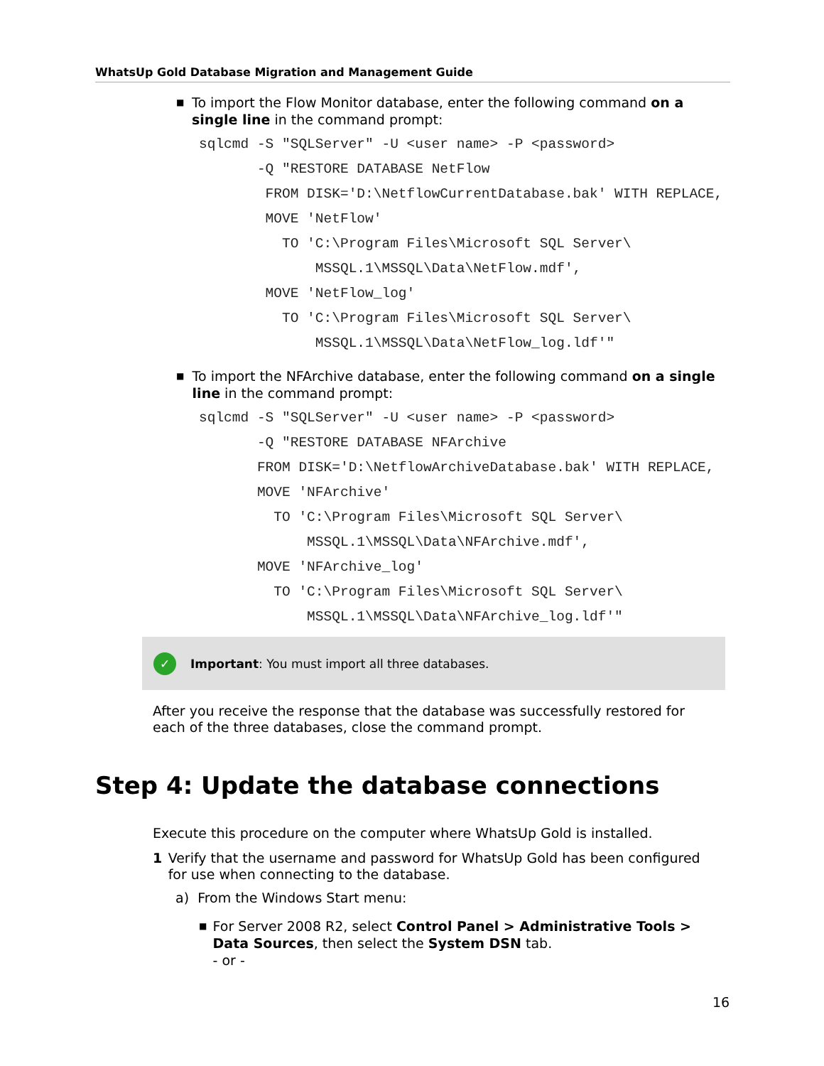WhatsUp Gold Database Migration and Management Guide
■ To import the Flow Monitor database, enter the following command on a single line in the command prompt:
sqlcmd -S "SQLServer" -U <user name> -P <password>
       -Q "RESTORE DATABASE NetFlow
        FROM DISK='D:\NetflowCurrentDatabase.bak' WITH REPLACE,
        MOVE 'NetFlow'
          TO 'C:\Program Files\Microsoft SQL Server\
              MSSQL.1\MSSQL\Data\NetFlow.mdf',
        MOVE 'NetFlow_log'
          TO 'C:\Program Files\Microsoft SQL Server\
              MSSQL.1\MSSQL\Data\NetFlow_log.ldf'"
■ To import the NFArchive database, enter the following command on a single line in the command prompt:
sqlcmd -S "SQLServer" -U <user name> -P <password>
       -Q "RESTORE DATABASE NFArchive
       FROM DISK='D:\NetflowArchiveDatabase.bak' WITH REPLACE,
       MOVE 'NFArchive'
         TO 'C:\Program Files\Microsoft SQL Server\
             MSSQL.1\MSSQL\Data\NFArchive.mdf',
       MOVE 'NFArchive_log'
         TO 'C:\Program Files\Microsoft SQL Server\
             MSSQL.1\MSSQL\Data\NFArchive_log.ldf'"
✓ Important: You must import all three databases.
After you receive the response that the database was successfully restored for each of the three databases, close the command prompt.
Step 4: Update the database connections
Execute this procedure on the computer where WhatsUp Gold is installed.
1 Verify that the username and password for WhatsUp Gold has been configured for use when connecting to the database.
a) From the Windows Start menu:
■ For Server 2008 R2, select Control Panel > Administrative Tools > Data Sources, then select the System DSN tab.
- or -
16